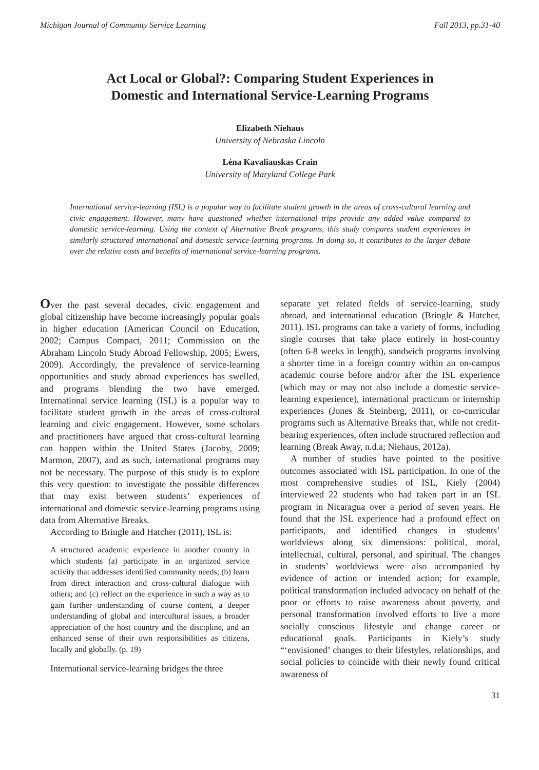Michigan Journal of Community Service Learning Fall 2013, pp.31-40
Act Local or Global?: Comparing Student Experiences in
Domestic and International Service-Learning Programs
Elizabeth Niehaus
University of Nebraska Lincoln
Léna Kavaliauskas Crain
University of Maryland College Park
International service-learning (ISL) is a popular way to facilitate student growth in the areas of cross-cultural learning and civic engagement. However, many have questioned whether international trips provide any added value compared to domestic service-learning. Using the context of Alternative Break programs, this study compares student experiences in similarly structured international and domestic service-learning programs. In doing so, it contributes to the larger debate over the relative costs and benefits of international service-learning programs.
Over the past several decades, civic engagement and global citizenship have become increasingly popular goals in higher education (American Council on Education, 2002; Campus Compact, 2011; Commission on the Abraham Lincoln Study Abroad Fellowship, 2005; Ewers, 2009). Accordingly, the prevalence of service-learning opportunities and study abroad experiences has swelled, and programs blending the two have emerged. International service learning (ISL) is a popular way to facilitate student growth in the areas of cross-cultural learning and civic engagement. However, some scholars and practitioners have argued that cross-cultural learning can happen within the United States (Jacoby, 2009; Marmon, 2007), and as such, international programs may not be necessary. The purpose of this study is to explore this very question: to investigate the possible differences that may exist between students’ experiences of international and domestic service-learning programs using data from Alternative Breaks.
According to Bringle and Hatcher (2011), ISL is:
A structured academic experience in another country in which students (a) participate in an organized service activity that addresses identified community needs; (b) learn from direct interaction and cross-cultural dialogue with others; and (c) reflect on the experience in such a way as to gain further understanding of course content, a deeper understanding of global and intercultural issues, a broader appreciation of the host country and the discipline, and an enhanced sense of their own responsibilities as citizens, locally and globally. (p. 19)
International service-learning bridges the three
separate yet related fields of service-learning, study abroad, and international education (Bringle & Hatcher, 2011). ISL programs can take a variety of forms, including single courses that take place entirely in host-country (often 6-8 weeks in length), sandwich programs involving a shorter time in a foreign country within an on-campus academic course before and/or after the ISL experience (which may or may not also include a domestic service-learning experience), international practicum or internship experiences (Jones & Steinberg, 2011), or co-curricular programs such as Alternative Breaks that, while not credit-bearing experiences, often include structured reflection and learning (Break Away, n.d.a; Niehaus, 2012a).
A number of studies have pointed to the positive outcomes associated with ISL participation. In one of the most comprehensive studies of ISL, Kiely (2004) interviewed 22 students who had taken part in an ISL program in Nicaragua over a period of seven years. He found that the ISL experience had a profound effect on participants, and identified changes in students’ worldviews along six dimensions: political, moral, intellectual, cultural, personal, and spiritual. The changes in students’ worldviews were also accompanied by evidence of action or intended action; for example, political transformation included advocacy on behalf of the poor or efforts to raise awareness about poverty, and personal transformation involved efforts to live a more socially conscious lifestyle and change career or educational goals. Participants in Kiely’s study “‘envisioned’ changes to their lifestyles, relationships, and social policies to coincide with their newly found critical awareness of
31